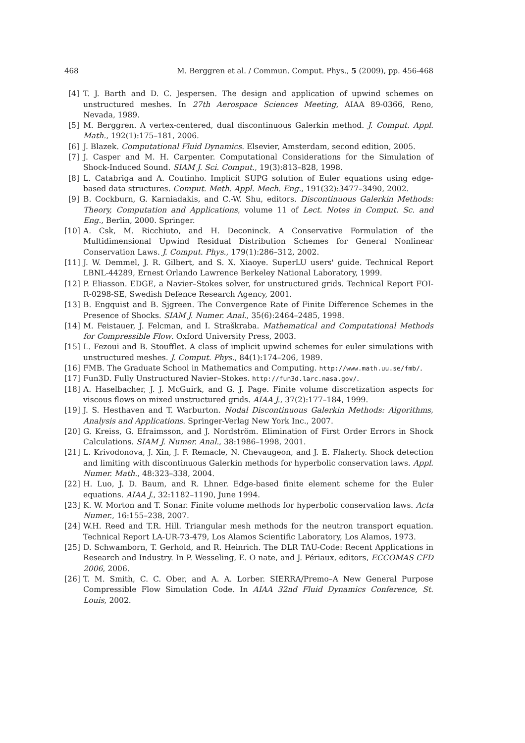468 M. Berggren et al. / Commun. Comput. Phys., 5 (2009), pp. 456-468
[4] T. J. Barth and D. C. Jespersen. The design and application of upwind schemes on unstructured meshes. In 27th Aerospace Sciences Meeting, AIAA 89-0366, Reno, Nevada, 1989.
[5] M. Berggren. A vertex-centered, dual discontinuous Galerkin method. J. Comput. Appl. Math., 192(1):175–181, 2006.
[6] J. Blazek. Computational Fluid Dynamics. Elsevier, Amsterdam, second edition, 2005.
[7] J. Casper and M. H. Carpenter. Computational Considerations for the Simulation of Shock-Induced Sound. SIAM J. Sci. Comput., 19(3):813–828, 1998.
[8] L. Catabriga and A. Coutinho. Implicit SUPG solution of Euler equations using edge-based data structures. Comput. Meth. Appl. Mech. Eng., 191(32):3477–3490, 2002.
[9] B. Cockburn, G. Karniadakis, and C.-W. Shu, editors. Discontinuous Galerkin Methods: Theory, Computation and Applications, volume 11 of Lect. Notes in Comput. Sc. and Eng., Berlin, 2000. Springer.
[10] A. Csk, M. Ricchiuto, and H. Deconinck. A Conservative Formulation of the Multidimensional Upwind Residual Distribution Schemes for General Nonlinear Conservation Laws. J. Comput. Phys., 179(1):286–312, 2002.
[11] J. W. Demmel, J. R. Gilbert, and S. X. Xiaoye. SuperLU users' guide. Technical Report LBNL-44289, Ernest Orlando Lawrence Berkeley National Laboratory, 1999.
[12] P. Eliasson. EDGE, a Navier–Stokes solver, for unstructured grids. Technical Report FOI-R-0298-SE, Swedish Defence Research Agency, 2001.
[13] B. Engquist and B. Sjgreen. The Convergence Rate of Finite Difference Schemes in the Presence of Shocks. SIAM J. Numer. Anal., 35(6):2464–2485, 1998.
[14] M. Feistauer, J. Felcman, and I. Straškraba. Mathematical and Computational Methods for Compressible Flow. Oxford University Press, 2003.
[15] L. Fezoui and B. Stoufflet. A class of implicit upwind schemes for euler simulations with unstructured meshes. J. Comput. Phys., 84(1):174–206, 1989.
[16] FMB. The Graduate School in Mathematics and Computing. http://www.math.uu.se/fmb/.
[17] Fun3D. Fully Unstructured Navier–Stokes. http://fun3d.larc.nasa.gov/.
[18] A. Haselbacher, J. J. McGuirk, and G. J. Page. Finite volume discretization aspects for viscous flows on mixed unstructured grids. AIAA J., 37(2):177–184, 1999.
[19] J. S. Hesthaven and T. Warburton. Nodal Discontinuous Galerkin Methods: Algorithms, Analysis and Applications. Springer-Verlag New York Inc., 2007.
[20] G. Kreiss, G. Efraimsson, and J. Nordström. Elimination of First Order Errors in Shock Calculations. SIAM J. Numer. Anal., 38:1986–1998, 2001.
[21] L. Krivodonova, J. Xin, J. F. Remacle, N. Chevaugeon, and J. E. Flaherty. Shock detection and limiting with discontinuous Galerkin methods for hyperbolic conservation laws. Appl. Numer. Math., 48:323–338, 2004.
[22] H. Luo, J. D. Baum, and R. Lhner. Edge-based finite element scheme for the Euler equations. AIAA J., 32:1182–1190, June 1994.
[23] K. W. Morton and T. Sonar. Finite volume methods for hyperbolic conservation laws. Acta Numer., 16:155–238, 2007.
[24] W.H. Reed and T.R. Hill. Triangular mesh methods for the neutron transport equation. Technical Report LA-UR-73-479, Los Alamos Scientific Laboratory, Los Alamos, 1973.
[25] D. Schwamborn, T. Gerhold, and R. Heinrich. The DLR TAU-Code: Recent Applications in Research and Industry. In P. Wesseling, E. O nate, and J. Périaux, editors, ECCOMAS CFD 2006, 2006.
[26] T. M. Smith, C. C. Ober, and A. A. Lorber. SIERRA/Premo–A New General Purpose Compressible Flow Simulation Code. In AIAA 32nd Fluid Dynamics Conference, St. Louis, 2002.